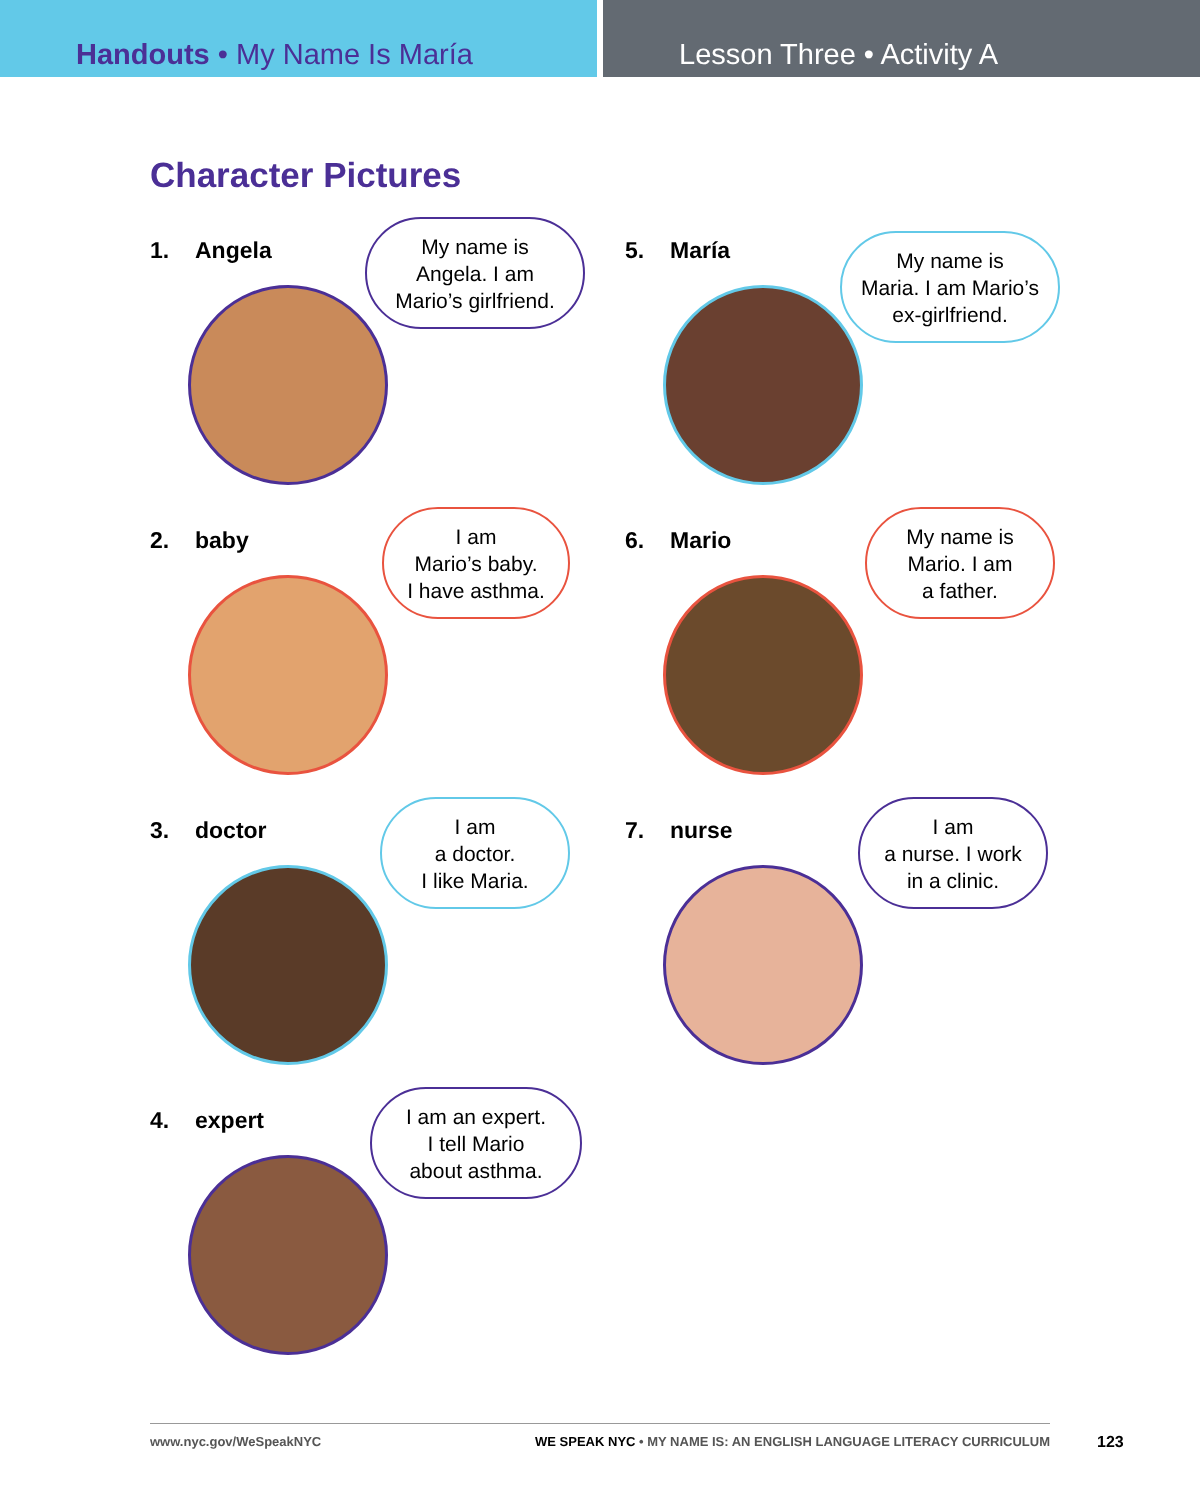Handouts • My Name Is María Lesson Three • Activity A
Character Pictures
1. Angela
My name is
Angela. I am
Mario’s girlfriend.
5. María
My name is
Maria. I am Mario’s
ex-girlfriend.
2. baby
I am
Mario’s baby.
I have asthma.
6. Mario
My name is
Mario. I am
a father.
3. doctor
I am
a doctor.
I like Maria.
7. nurse
I am
a nurse. I work
in a clinic.
4. expert
I am an expert.
I tell Mario
about asthma.
www.nyc.gov/WeSpeakNYC WE SPEAK NYC • MY NAME IS: AN ENGLISH LANGUAGE LITERACY CURRICULUM
123